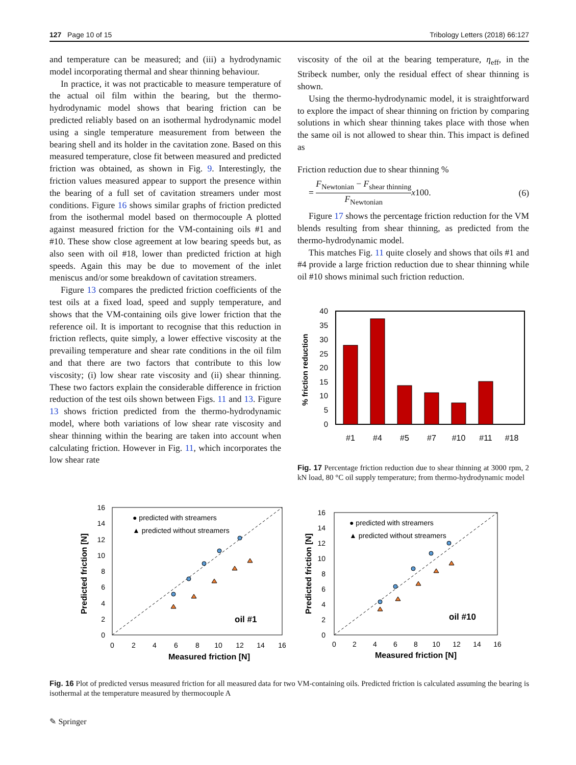127 Page 10 of 15 Tribology Letters (2018) 66:127
and temperature can be measured; and (iii) a hydrodynamic model incorporating thermal and shear thinning behaviour.
In practice, it was not practicable to measure temperature of the actual oil film within the bearing, but the thermo-hydrodynamic model shows that bearing friction can be predicted reliably based on an isothermal hydrodynamic model using a single temperature measurement from between the bearing shell and its holder in the cavitation zone. Based on this measured temperature, close fit between measured and predicted friction was obtained, as shown in Fig. 9. Interestingly, the friction values measured appear to support the presence within the bearing of a full set of cavitation streamers under most conditions. Figure 16 shows similar graphs of friction predicted from the isothermal model based on thermocouple A plotted against measured friction for the VM-containing oils #1 and #10. These show close agreement at low bearing speeds but, as also seen with oil #18, lower than predicted friction at high speeds. Again this may be due to movement of the inlet meniscus and/or some breakdown of cavitation streamers.
Figure 13 compares the predicted friction coefficients of the test oils at a fixed load, speed and supply temperature, and shows that the VM-containing oils give lower friction that the reference oil. It is important to recognise that this reduction in friction reflects, quite simply, a lower effective viscosity at the prevailing temperature and shear rate conditions in the oil film and that there are two factors that contribute to this low viscosity; (i) low shear rate viscosity and (ii) shear thinning. These two factors explain the considerable difference in friction reduction of the test oils shown between Figs. 11 and 13. Figure 13 shows friction predicted from the thermo-hydrodynamic model, where both variations of low shear rate viscosity and shear thinning within the bearing are taken into account when calculating friction. However in Fig. 11, which incorporates the low shear rate
viscosity of the oil at the bearing temperature, η<sub>eff</sub>, in the Stribeck number, only the residual effect of shear thinning is shown.
Using the thermo-hydrodynamic model, it is straightforward to explore the impact of shear thinning on friction by comparing solutions in which shear thinning takes place with those when the same oil is not allowed to shear thin. This impact is defined as
Friction reduction due to shear thinning %
= F<sub>Newtonian</sub> − F<sub>shear thinning</sub> F<sub>Newtonian</sub> x100. (6)
Figure 17 shows the percentage friction reduction for the VM blends resulting from shear thinning, as predicted from the thermo-hydrodynamic model.
This matches Fig. 11 quite closely and shows that oils #1 and #4 provide a large friction reduction due to shear thinning while oil #10 shows minimal such friction reduction.
40
35
30
25
20
15
10
5
0
#1
#4
#5
#7
#10
#11
#18
% friction reduction
Fig. 17 Percentage friction reduction due to shear thinning at 3000 rpm, 2 kN load, 80 °C oil supply temperature; from thermo-hydrodynamic model
● predicted with streamers
▲ predicted without streamers
oil #1
16
14
12
10
8
6
4
2
0
0
2
4
6
8
10
12
14
16
Measured friction [N]
Predicted friction [N]
● predicted with streamers
▲ predicted without streamers
oil #10
16
14
12
10
8
6
4
2
0
0
2
4
6
8
10
12
14
16
Measured friction [N]
Predicted friction [N]
Fig. 16 Plot of predicted versus measured friction for all measured data for two VM-containing oils. Predicted friction is calculated assuming the bearing is isothermal at the temperature measured by thermocouple A
✎ Springer